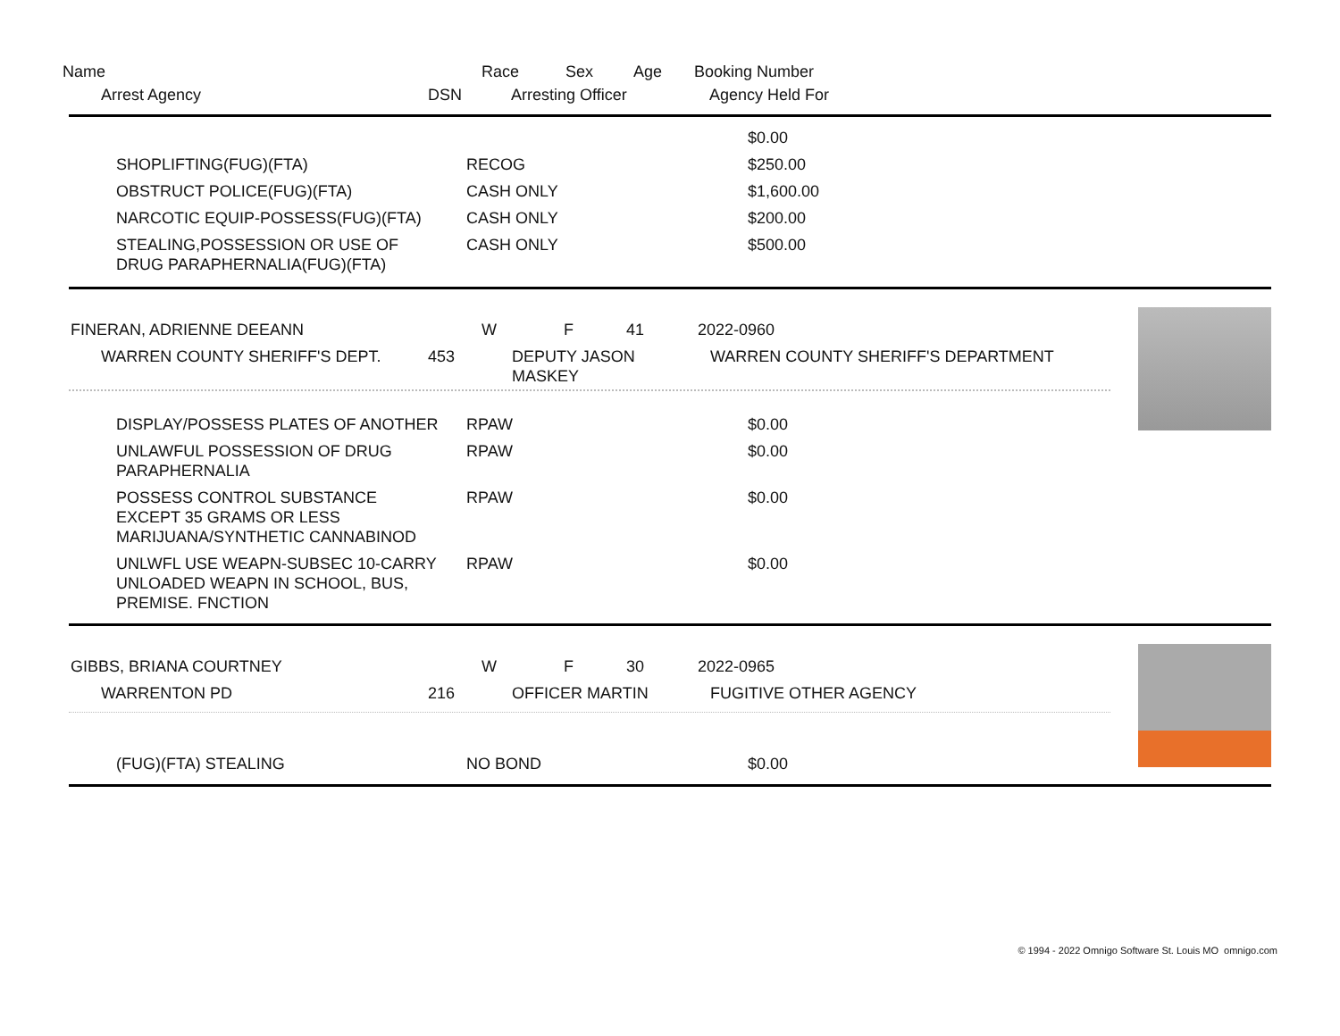Name Race Sex Age Booking Number
Arrest Agency DSN Arresting Officer Agency Held For
| | | $0.00 |
| SHOPLIFTING(FUG)(FTA) | RECOG | $250.00 |
| OBSTRUCT POLICE(FUG)(FTA) | CASH ONLY | $1,600.00 |
| NARCOTIC EQUIP-POSSESS(FUG)(FTA) | CASH ONLY | $200.00 |
| STEALING,POSSESSION OR USE OF DRUG PARAPHERNALIA(FUG)(FTA) | CASH ONLY | $500.00 |
| FINERAN, ADRIENNE DEEANN | W | F | 41 | 2022-0960 |
| WARREN COUNTY SHERIFF'S DEPT. | 453 | DEPUTY JASON MASKEY | WARREN COUNTY SHERIFF'S DEPARTMENT |
| DISPLAY/POSSESS PLATES OF ANOTHER | RPAW | $0.00 |
| UNLAWFUL POSSESSION OF DRUG PARAPHERNALIA | RPAW | $0.00 |
| POSSESS CONTROL SUBSTANCE EXCEPT 35 GRAMS OR LESS MARIJUANA/SYNTHETIC CANNABINOD | RPAW | $0.00 |
| UNLWFL USE WEAPN-SUBSEC 10-CARRY UNLOADED WEAPN IN SCHOOL, BUS, PREMISE. FNCTION | RPAW | $0.00 |
| GIBBS, BRIANA COURTNEY | W | F | 30 | 2022-0965 |
| WARRENTON PD | 216 | OFFICER MARTIN | FUGITIVE OTHER AGENCY |
| (FUG)(FTA) STEALING | NO BOND | $0.00 |
© 1994 - 2022 Omnigo Software St. Louis MO omnigo.com